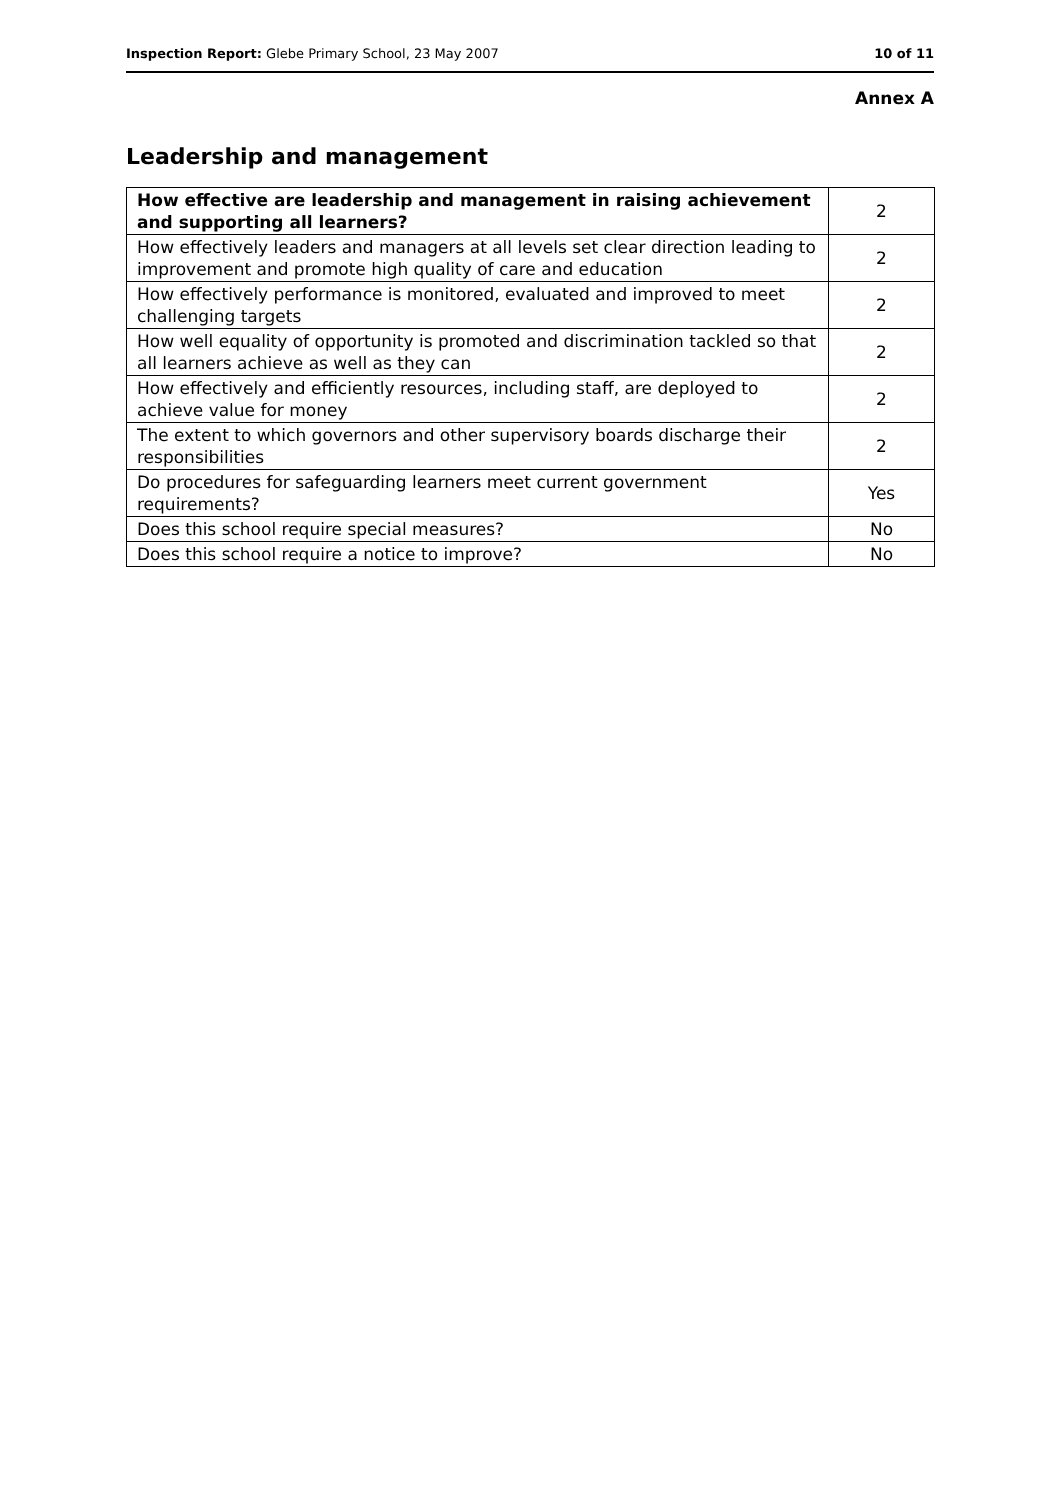Inspection Report: Glebe Primary School, 23 May 2007 10 of 11
Annex A
Leadership and management
| How effective are leadership and management in raising achievement and supporting all learners? | 2 |
| How effectively leaders and managers at all levels set clear direction leading to improvement and promote high quality of care and education | 2 |
| How effectively performance is monitored, evaluated and improved to meet challenging targets | 2 |
| How well equality of opportunity is promoted and discrimination tackled so that all learners achieve as well as they can | 2 |
| How effectively and efficiently resources, including staff, are deployed to achieve value for money | 2 |
| The extent to which governors and other supervisory boards discharge their responsibilities | 2 |
| Do procedures for safeguarding learners meet current government requirements? | Yes |
| Does this school require special measures? | No |
| Does this school require a notice to improve? | No |